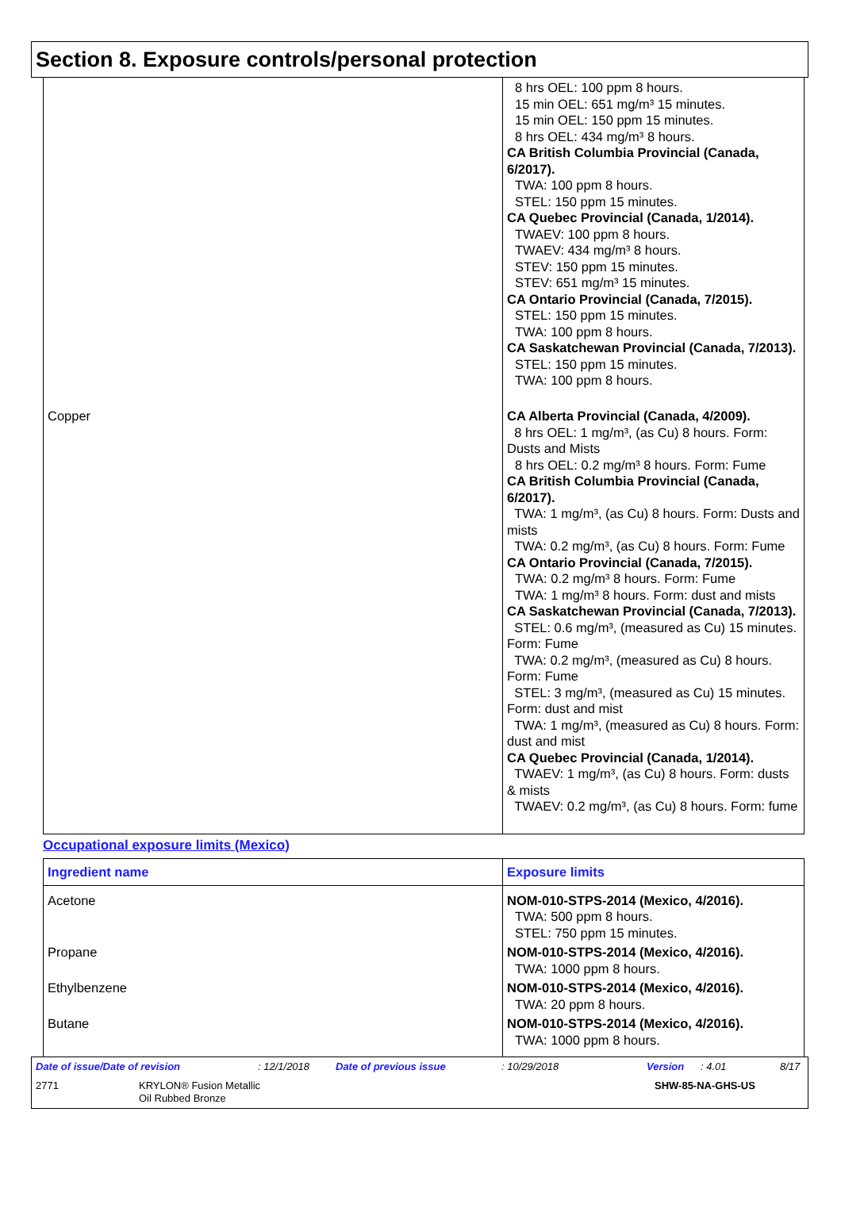Section 8. Exposure controls/personal protection
| | 8 hrs OEL: 100 ppm 8 hours. 15 min OEL: 651 mg/m³ 15 minutes. 15 min OEL: 150 ppm 15 minutes. 8 hrs OEL: 434 mg/m³ 8 hours. CA British Columbia Provincial (Canada, 6/2017). TWA: 100 ppm 8 hours. STEL: 150 ppm 15 minutes. CA Quebec Provincial (Canada, 1/2014). TWAEV: 100 ppm 8 hours. TWAEV: 434 mg/m³ 8 hours. STEV: 150 ppm 15 minutes. STEV: 651 mg/m³ 15 minutes. CA Ontario Provincial (Canada, 7/2015). STEL: 150 ppm 15 minutes. TWA: 100 ppm 8 hours. CA Saskatchewan Provincial (Canada, 7/2013). STEL: 150 ppm 15 minutes. TWA: 100 ppm 8 hours. |
| Copper | CA Alberta Provincial (Canada, 4/2009). 8 hrs OEL: 1 mg/m³, (as Cu) 8 hours. Form: Dusts and Mists 8 hrs OEL: 0.2 mg/m³ 8 hours. Form: Fume CA British Columbia Provincial (Canada, 6/2017). TWA: 1 mg/m³, (as Cu) 8 hours. Form: Dusts and mists TWA: 0.2 mg/m³, (as Cu) 8 hours. Form: Fume CA Ontario Provincial (Canada, 7/2015). TWA: 0.2 mg/m³ 8 hours. Form: Fume TWA: 1 mg/m³ 8 hours. Form: dust and mists CA Saskatchewan Provincial (Canada, 7/2013). STEL: 0.6 mg/m³, (measured as Cu) 15 minutes. Form: Fume TWA: 0.2 mg/m³, (measured as Cu) 8 hours. Form: Fume STEL: 3 mg/m³, (measured as Cu) 15 minutes. Form: dust and mist TWA: 1 mg/m³, (measured as Cu) 8 hours. Form: dust and mist CA Quebec Provincial (Canada, 1/2014). TWAEV: 1 mg/m³, (as Cu) 8 hours. Form: dusts & mists TWAEV: 0.2 mg/m³, (as Cu) 8 hours. Form: fume |
Occupational exposure limits (Mexico)
| Ingredient name | Exposure limits |
| --- | --- |
| Acetone | NOM-010-STPS-2014 (Mexico, 4/2016). TWA: 500 ppm 8 hours. STEL: 750 ppm 15 minutes. |
| Propane | NOM-010-STPS-2014 (Mexico, 4/2016). TWA: 1000 ppm 8 hours. |
| Ethylbenzene | NOM-010-STPS-2014 (Mexico, 4/2016). TWA: 20 ppm 8 hours. |
| Butane | NOM-010-STPS-2014 (Mexico, 4/2016). TWA: 1000 ppm 8 hours. |
Date of issue/Date of revision: 12/1/2018 Date of previous issue: 10/29/2018 Version: 4.01 8/17
2771 KRYLON® Fusion Metallic
Oil Rubbed Bronze SHW-85-NA-GHS-US